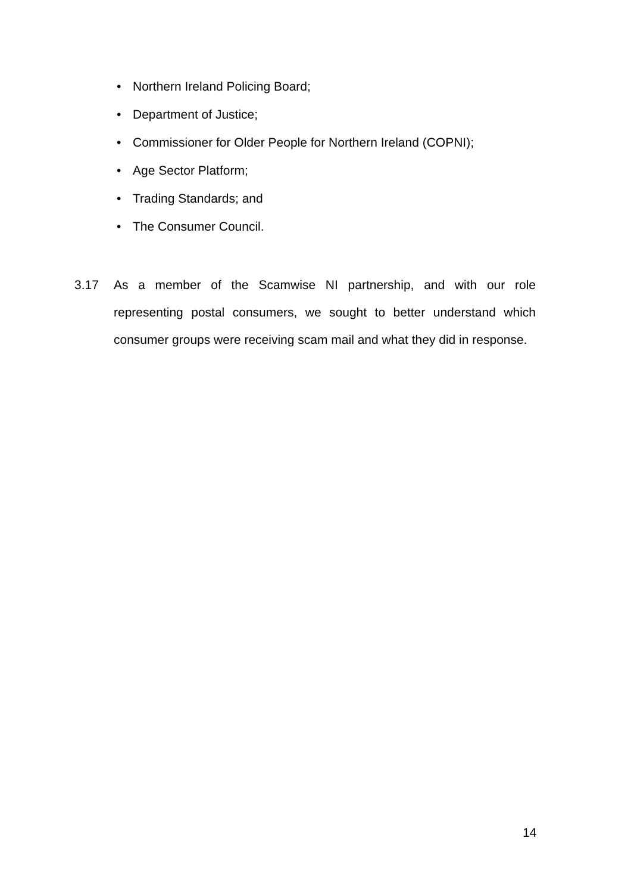• Northern Ireland Policing Board;
• Department of Justice;
• Commissioner for Older People for Northern Ireland (COPNI);
• Age Sector Platform;
• Trading Standards; and
• The Consumer Council.
3.17 As a member of the Scamwise NI partnership, and with our role representing postal consumers, we sought to better understand which consumer groups were receiving scam mail and what they did in response.
14